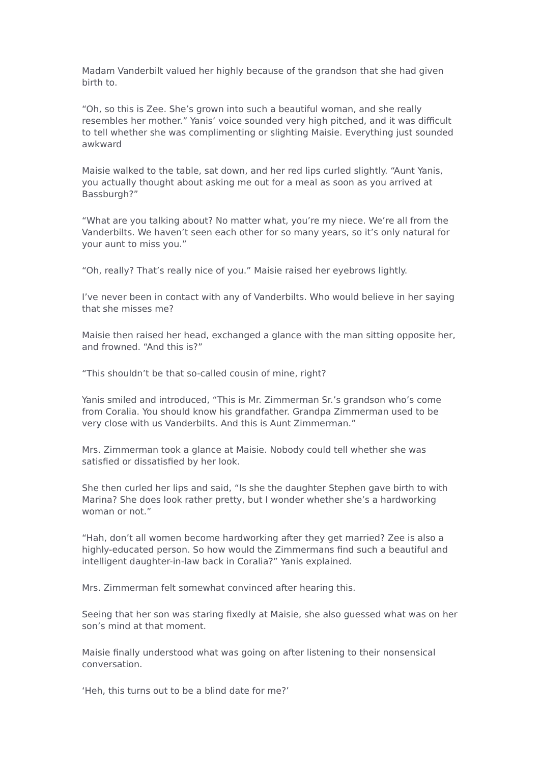Madam Vanderbilt valued her highly because of the grandson that she had given birth to.
“Oh, so this is Zee. She’s grown into such a beautiful woman, and she really resembles her mother.” Yanis’ voice sounded very high pitched, and it was difficult to tell whether she was complimenting or slighting Maisie. Everything just sounded awkward
Maisie walked to the table, sat down, and her red lips curled slightly. “Aunt Yanis, you actually thought about asking me out for a meal as soon as you arrived at Bassburgh?”
“What are you talking about? No matter what, you’re my niece. We’re all from the Vanderbilts. We haven’t seen each other for so many years, so it’s only natural for your aunt to miss you.”
“Oh, really? That’s really nice of you.” Maisie raised her eyebrows lightly.
I’ve never been in contact with any of Vanderbilts. Who would believe in her saying that she misses me?
Maisie then raised her head, exchanged a glance with the man sitting opposite her, and frowned. “And this is?”
“This shouldn’t be that so-called cousin of mine, right?
Yanis smiled and introduced, “This is Mr. Zimmerman Sr.’s grandson who’s come from Coralia. You should know his grandfather. Grandpa Zimmerman used to be very close with us Vanderbilts. And this is Aunt Zimmerman.”
Mrs. Zimmerman took a glance at Maisie. Nobody could tell whether she was satisfied or dissatisfied by her look.
She then curled her lips and said, “Is she the daughter Stephen gave birth to with Marina? She does look rather pretty, but I wonder whether she’s a hardworking woman or not.”
“Hah, don’t all women become hardworking after they get married? Zee is also a highly-educated person. So how would the Zimmermans find such a beautiful and intelligent daughter-in-law back in Coralia?” Yanis explained.
Mrs. Zimmerman felt somewhat convinced after hearing this.
Seeing that her son was staring fixedly at Maisie, she also guessed what was on her son’s mind at that moment.
Maisie finally understood what was going on after listening to their nonsensical conversation.
‘Heh, this turns out to be a blind date for me?’